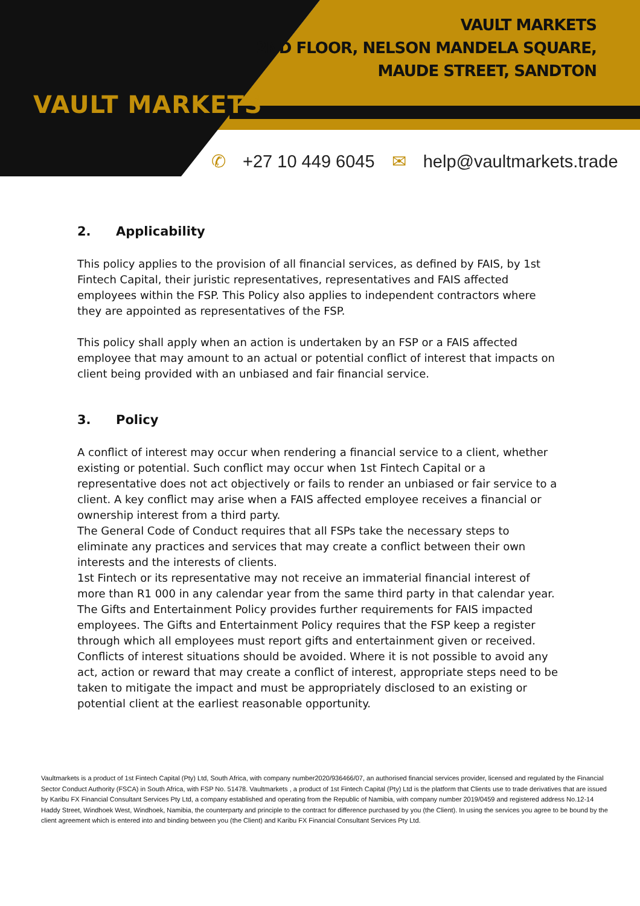VAULT MARKETS
VAULT MARKETS
2ND FLOOR, NELSON MANDELA SQUARE,
MAUDE STREET, SANDTON
✆ +27 10 449 6045 ✉ help@vaultmarkets.trade
2. Applicability
This policy applies to the provision of all financial services, as defined by FAIS, by 1st Fintech Capital, their juristic representatives, representatives and FAIS affected employees within the FSP. This Policy also applies to independent contractors where they are appointed as representatives of the FSP.
This policy shall apply when an action is undertaken by an FSP or a FAIS affected employee that may amount to an actual or potential conflict of interest that impacts on client being provided with an unbiased and fair financial service.
3. Policy
A conflict of interest may occur when rendering a financial service to a client, whether existing or potential. Such conflict may occur when 1st Fintech Capital or a representative does not act objectively or fails to render an unbiased or fair service to a client. A key conflict may arise when a FAIS affected employee receives a financial or ownership interest from a third party.
The General Code of Conduct requires that all FSPs take the necessary steps to eliminate any practices and services that may create a conflict between their own interests and the interests of clients.
1st Fintech or its representative may not receive an immaterial financial interest of more than R1 000 in any calendar year from the same third party in that calendar year.
The Gifts and Entertainment Policy provides further requirements for FAIS impacted employees. The Gifts and Entertainment Policy requires that the FSP keep a register through which all employees must report gifts and entertainment given or received.
Conflicts of interest situations should be avoided. Where it is not possible to avoid any act, action or reward that may create a conflict of interest, appropriate steps need to be taken to mitigate the impact and must be appropriately disclosed to an existing or potential client at the earliest reasonable opportunity.
Vaultmarkets is a product of 1st Fintech Capital (Pty) Ltd, South Africa, with company number2020/936466/07, an authorised financial services provider, licensed and regulated by the Financial Sector Conduct Authority (FSCA) in South Africa, with FSP No. 51478. Vaultmarkets , a product of 1st Fintech Capital (Pty) Ltd is the platform that Clients use to trade derivatives that are issued by Karibu FX Financial Consultant Services Pty Ltd, a company established and operating from the Republic of Namibia, with company number 2019/0459 and registered address No.12-14 Haddy Street, Windhoek West, Windhoek, Namibia, the counterparty and principle to the contract for difference purchased by you (the Client). In using the services you agree to be bound by the client agreement which is entered into and binding between you (the Client) and Karibu FX Financial Consultant Services Pty Ltd.